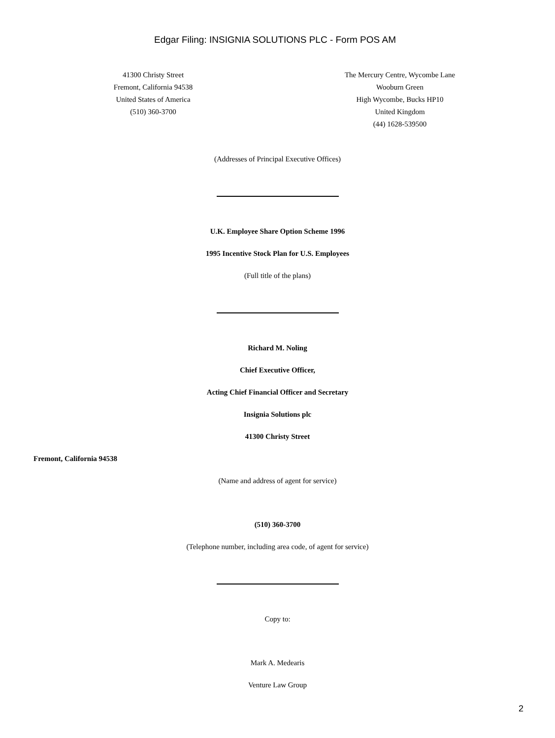Edgar Filing: INSIGNIA SOLUTIONS PLC - Form POS AM
41300 Christy Street
Fremont, California 94538
United States of America
(510) 360-3700
The Mercury Centre, Wycombe Lane
Wooburn Green
High Wycombe, Bucks HP10
United Kingdom
(44) 1628-539500
(Addresses of Principal Executive Offices)
U.K. Employee Share Option Scheme 1996
1995 Incentive Stock Plan for U.S. Employees
(Full title of the plans)
Richard M. Noling
Chief Executive Officer,
Acting Chief Financial Officer and Secretary
Insignia Solutions plc
41300 Christy Street
Fremont, California 94538
(Name and address of agent for service)
(510) 360-3700
(Telephone number, including area code, of agent for service)
Copy to:
Mark A. Medearis
Venture Law Group
2